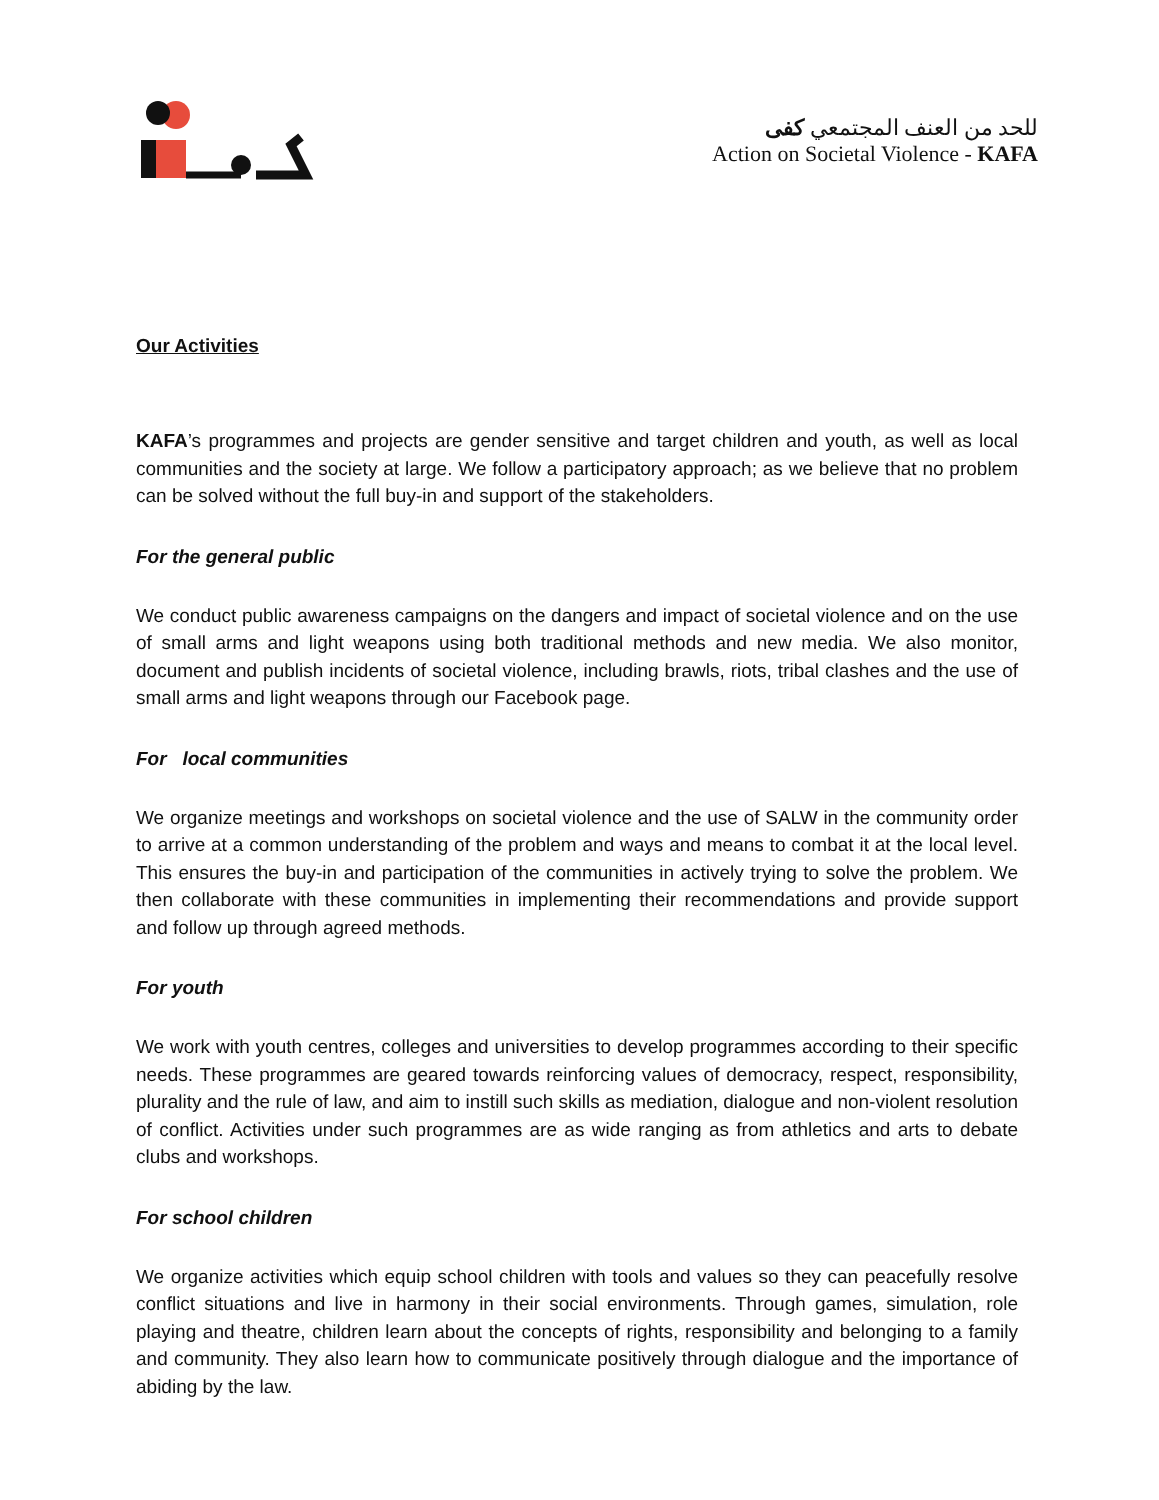للحد من العنف المجتمعي كفى
Action on Societal Violence - KAFA
Our Activities
KAFA’s programmes and projects are gender sensitive and target children and youth, as well as local communities and the society at large. We follow a participatory approach; as we believe that no problem can be solved without the full buy-in and support of the stakeholders.
For the general public
We conduct public awareness campaigns on the dangers and impact of societal violence and on the use of small arms and light weapons using both traditional methods and new media. We also monitor, document and publish incidents of societal violence, including brawls, riots, tribal clashes and the use of small arms and light weapons through our Facebook page.
For local communities
We organize meetings and workshops on societal violence and the use of SALW in the community order to arrive at a common understanding of the problem and ways and means to combat it at the local level. This ensures the buy-in and participation of the communities in actively trying to solve the problem. We then collaborate with these communities in implementing their recommendations and provide support and follow up through agreed methods.
For youth
We work with youth centres, colleges and universities to develop programmes according to their specific needs. These programmes are geared towards reinforcing values of democracy, respect, responsibility, plurality and the rule of law, and aim to instill such skills as mediation, dialogue and non-violent resolution of conflict. Activities under such programmes are as wide ranging as from athletics and arts to debate clubs and workshops.
For school children
We organize activities which equip school children with tools and values so they can peacefully resolve conflict situations and live in harmony in their social environments. Through games, simulation, role playing and theatre, children learn about the concepts of rights, responsibility and belonging to a family and community. They also learn how to communicate positively through dialogue and the importance of abiding by the law.